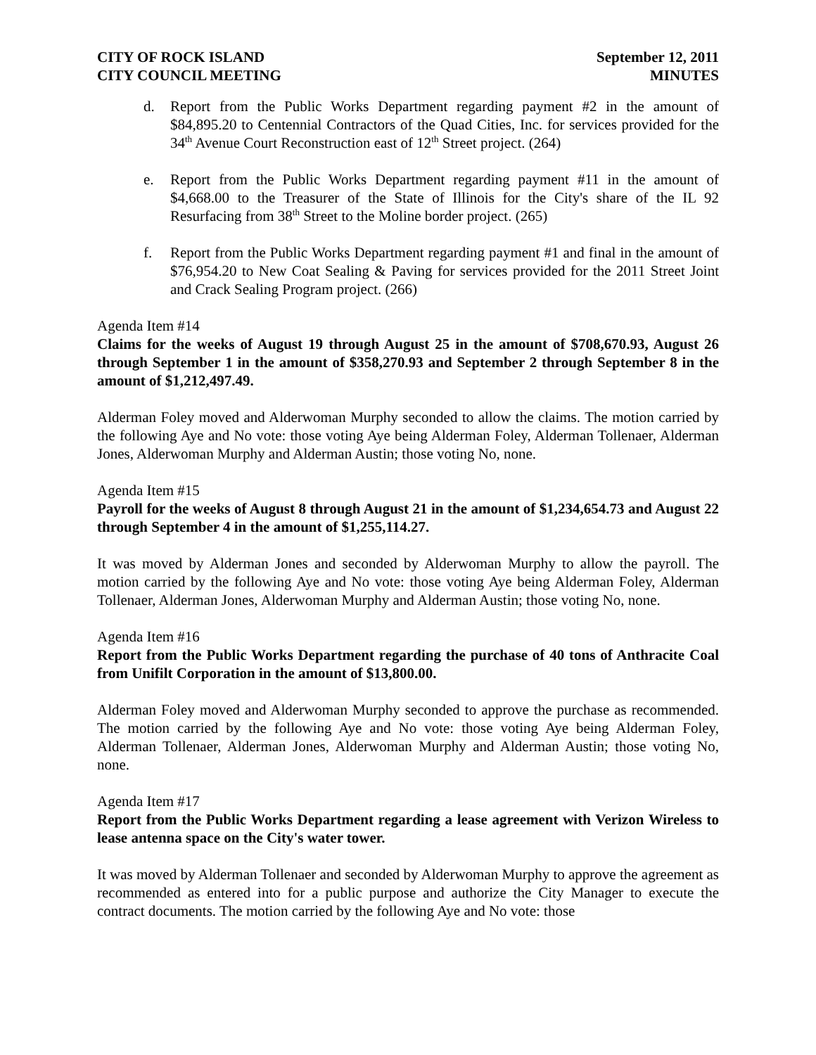CITY OF ROCK ISLAND
CITY COUNCIL MEETING
September 12, 2011
MINUTES
d. Report from the Public Works Department regarding payment #2 in the amount of $84,895.20 to Centennial Contractors of the Quad Cities, Inc. for services provided for the 34<sup>th</sup> Avenue Court Reconstruction east of 12<sup>th</sup> Street project. (264)
e. Report from the Public Works Department regarding payment #11 in the amount of $4,668.00 to the Treasurer of the State of Illinois for the City's share of the IL 92 Resurfacing from 38<sup>th</sup> Street to the Moline border project. (265)
f. Report from the Public Works Department regarding payment #1 and final in the amount of $76,954.20 to New Coat Sealing & Paving for services provided for the 2011 Street Joint and Crack Sealing Program project. (266)
Agenda Item #14
Claims for the weeks of August 19 through August 25 in the amount of $708,670.93, August 26 through September 1 in the amount of $358,270.93 and September 2 through September 8 in the amount of $1,212,497.49.
Alderman Foley moved and Alderwoman Murphy seconded to allow the claims. The motion carried by the following Aye and No vote: those voting Aye being Alderman Foley, Alderman Tollenaer, Alderman Jones, Alderwoman Murphy and Alderman Austin; those voting No, none.
Agenda Item #15
Payroll for the weeks of August 8 through August 21 in the amount of $1,234,654.73 and August 22 through September 4 in the amount of $1,255,114.27.
It was moved by Alderman Jones and seconded by Alderwoman Murphy to allow the payroll. The motion carried by the following Aye and No vote: those voting Aye being Alderman Foley, Alderman Tollenaer, Alderman Jones, Alderwoman Murphy and Alderman Austin; those voting No, none.
Agenda Item #16
Report from the Public Works Department regarding the purchase of 40 tons of Anthracite Coal from Unifilt Corporation in the amount of $13,800.00.
Alderman Foley moved and Alderwoman Murphy seconded to approve the purchase as recommended. The motion carried by the following Aye and No vote: those voting Aye being Alderman Foley, Alderman Tollenaer, Alderman Jones, Alderwoman Murphy and Alderman Austin; those voting No, none.
Agenda Item #17
Report from the Public Works Department regarding a lease agreement with Verizon Wireless to lease antenna space on the City's water tower.
It was moved by Alderman Tollenaer and seconded by Alderwoman Murphy to approve the agreement as recommended as entered into for a public purpose and authorize the City Manager to execute the contract documents. The motion carried by the following Aye and No vote: those